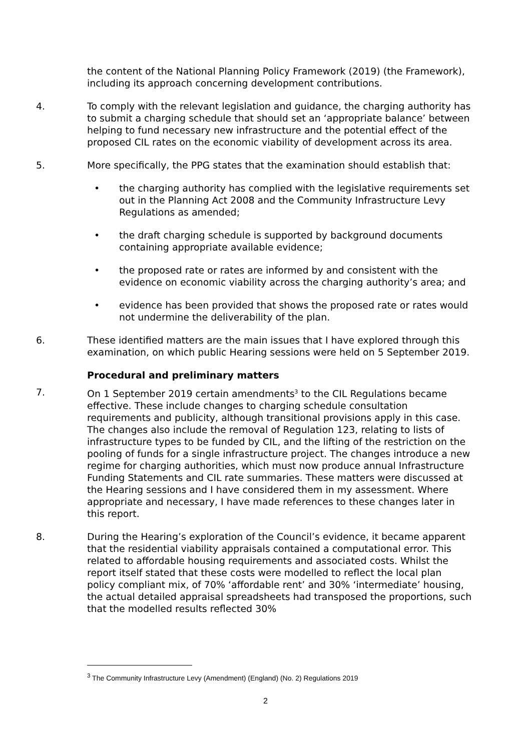the content of the National Planning Policy Framework (2019) (the Framework), including its approach concerning development contributions.
4. To comply with the relevant legislation and guidance, the charging authority has to submit a charging schedule that should set an ‘appropriate balance’ between helping to fund necessary new infrastructure and the potential effect of the proposed CIL rates on the economic viability of development across its area.
5. More specifically, the PPG states that the examination should establish that:
• the charging authority has complied with the legislative requirements set out in the Planning Act 2008 and the Community Infrastructure Levy Regulations as amended;
• the draft charging schedule is supported by background documents containing appropriate available evidence;
• the proposed rate or rates are informed by and consistent with the evidence on economic viability across the charging authority’s area; and
• evidence has been provided that shows the proposed rate or rates would not undermine the deliverability of the plan.
6. These identified matters are the main issues that I have explored through this examination, on which public Hearing sessions were held on 5 September 2019.
Procedural and preliminary matters
7. On 1 September 2019 certain amendments<sup>3</sup> to the CIL Regulations became effective. These include changes to charging schedule consultation requirements and publicity, although transitional provisions apply in this case. The changes also include the removal of Regulation 123, relating to lists of infrastructure types to be funded by CIL, and the lifting of the restriction on the pooling of funds for a single infrastructure project. The changes introduce a new regime for charging authorities, which must now produce annual Infrastructure Funding Statements and CIL rate summaries. These matters were discussed at the Hearing sessions and I have considered them in my assessment. Where appropriate and necessary, I have made references to these changes later in this report.
8. During the Hearing’s exploration of the Council’s evidence, it became apparent that the residential viability appraisals contained a computational error. This related to affordable housing requirements and associated costs. Whilst the report itself stated that these costs were modelled to reflect the local plan policy compliant mix, of 70% ‘affordable rent’ and 30% ‘intermediate’ housing, the actual detailed appraisal spreadsheets had transposed the proportions, such that the modelled results reflected 30%
<sup>3</sup> The Community Infrastructure Levy (Amendment) (England) (No. 2) Regulations 2019
2